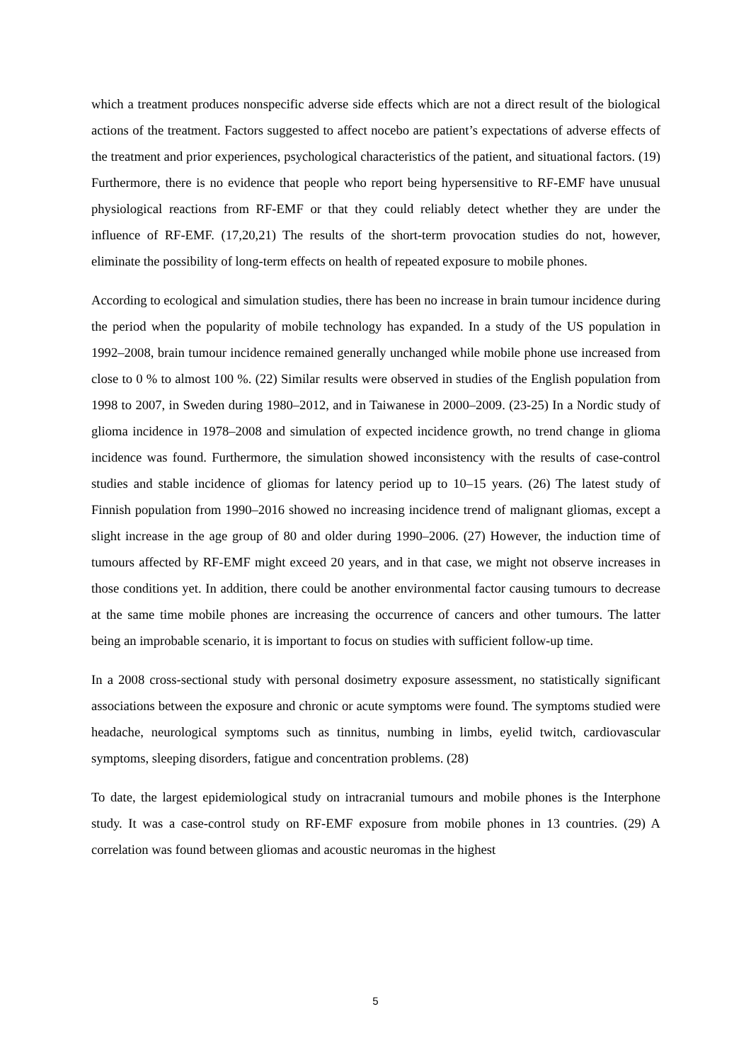which a treatment produces nonspecific adverse side effects which are not a direct result of the biological actions of the treatment. Factors suggested to affect nocebo are patient’s expectations of adverse effects of the treatment and prior experiences, psychological characteristics of the patient, and situational factors. (19) Furthermore, there is no evidence that people who report being hypersensitive to RF-EMF have unusual physiological reactions from RF-EMF or that they could reliably detect whether they are under the influence of RF-EMF. (17,20,21) The results of the short-term provocation studies do not, however, eliminate the possibility of long-term effects on health of repeated exposure to mobile phones.
According to ecological and simulation studies, there has been no increase in brain tumour incidence during the period when the popularity of mobile technology has expanded. In a study of the US population in 1992–2008, brain tumour incidence remained generally unchanged while mobile phone use increased from close to 0 % to almost 100 %. (22) Similar results were observed in studies of the English population from 1998 to 2007, in Sweden during 1980–2012, and in Taiwanese in 2000–2009. (23-25) In a Nordic study of glioma incidence in 1978–2008 and simulation of expected incidence growth, no trend change in glioma incidence was found. Furthermore, the simulation showed inconsistency with the results of case-control studies and stable incidence of gliomas for latency period up to 10–15 years. (26) The latest study of Finnish population from 1990–2016 showed no increasing incidence trend of malignant gliomas, except a slight increase in the age group of 80 and older during 1990–2006. (27) However, the induction time of tumours affected by RF-EMF might exceed 20 years, and in that case, we might not observe increases in those conditions yet. In addition, there could be another environmental factor causing tumours to decrease at the same time mobile phones are increasing the occurrence of cancers and other tumours. The latter being an improbable scenario, it is important to focus on studies with sufficient follow-up time.
In a 2008 cross-sectional study with personal dosimetry exposure assessment, no statistically significant associations between the exposure and chronic or acute symptoms were found. The symptoms studied were headache, neurological symptoms such as tinnitus, numbing in limbs, eyelid twitch, cardiovascular symptoms, sleeping disorders, fatigue and concentration problems. (28)
To date, the largest epidemiological study on intracranial tumours and mobile phones is the Interphone study. It was a case-control study on RF-EMF exposure from mobile phones in 13 countries. (29) A correlation was found between gliomas and acoustic neuromas in the highest
5